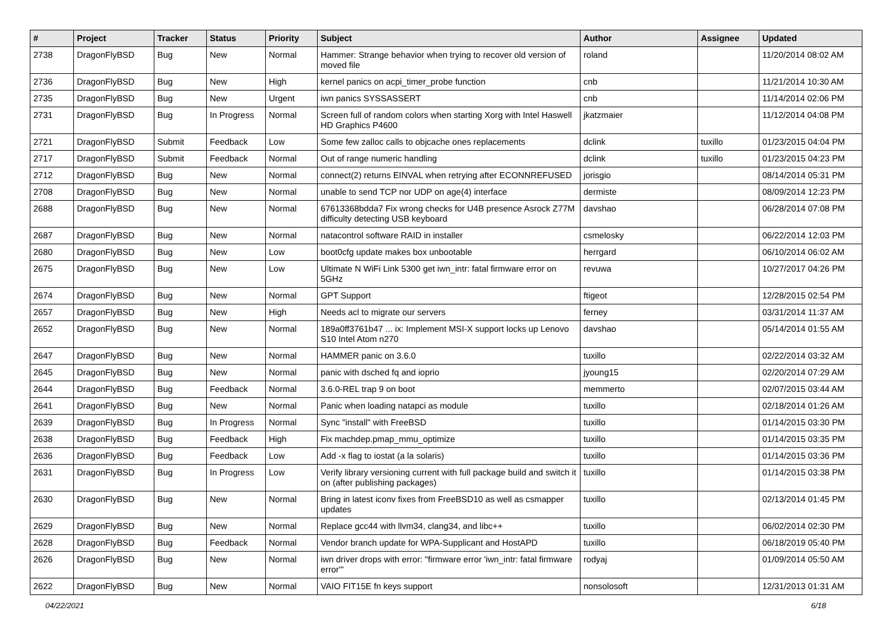| # | Project | Tracker | Status | Priority | Subject | Author | Assignee | Updated |
| --- | --- | --- | --- | --- | --- | --- | --- | --- |
| 2738 | DragonFlyBSD | Bug | New | Normal | Hammer: Strange behavior when trying to recover old version of moved file | roland | | 11/20/2014 08:02 AM |
| 2736 | DragonFlyBSD | Bug | New | High | kernel panics on acpi_timer_probe function | cnb | | 11/21/2014 10:30 AM |
| 2735 | DragonFlyBSD | Bug | New | Urgent | iwn panics SYSSASSERT | cnb | | 11/14/2014 02:06 PM |
| 2731 | DragonFlyBSD | Bug | In Progress | Normal | Screen full of random colors when starting Xorg with Intel Haswell HD Graphics P4600 | jkatzmaier | | 11/12/2014 04:08 PM |
| 2721 | DragonFlyBSD | Submit | Feedback | Low | Some few zalloc calls to objcache ones replacements | dclink | tuxillo | 01/23/2015 04:04 PM |
| 2717 | DragonFlyBSD | Submit | Feedback | Normal | Out of range numeric handling | dclink | tuxillo | 01/23/2015 04:23 PM |
| 2712 | DragonFlyBSD | Bug | New | Normal | connect(2) returns EINVAL when retrying after ECONNREFUSED | jorisgio | | 08/14/2014 05:31 PM |
| 2708 | DragonFlyBSD | Bug | New | Normal | unable to send TCP nor UDP on age(4) interface | dermiste | | 08/09/2014 12:23 PM |
| 2688 | DragonFlyBSD | Bug | New | Normal | 67613368bdda7 Fix wrong checks for U4B presence Asrock Z77M difficulty detecting USB keyboard | davshao | | 06/28/2014 07:08 PM |
| 2687 | DragonFlyBSD | Bug | New | Normal | natacontrol software RAID in installer | csmelosky | | 06/22/2014 12:03 PM |
| 2680 | DragonFlyBSD | Bug | New | Low | boot0cfg update makes box unbootable | herrgard | | 06/10/2014 06:02 AM |
| 2675 | DragonFlyBSD | Bug | New | Low | Ultimate N WiFi Link 5300 get iwn_intr: fatal firmware error on 5GHz | revuwa | | 10/27/2017 04:26 PM |
| 2674 | DragonFlyBSD | Bug | New | Normal | GPT Support | ftigeot | | 12/28/2015 02:54 PM |
| 2657 | DragonFlyBSD | Bug | New | High | Needs acl to migrate our servers | ferney | | 03/31/2014 11:37 AM |
| 2652 | DragonFlyBSD | Bug | New | Normal | 189a0ff3761b47 ... ix: Implement MSI-X support locks up Lenovo S10 Intel Atom n270 | davshao | | 05/14/2014 01:55 AM |
| 2647 | DragonFlyBSD | Bug | New | Normal | HAMMER panic on 3.6.0 | tuxillo | | 02/22/2014 03:32 AM |
| 2645 | DragonFlyBSD | Bug | New | Normal | panic with dsched fq and ioprio | jyoung15 | | 02/20/2014 07:29 AM |
| 2644 | DragonFlyBSD | Bug | Feedback | Normal | 3.6.0-REL trap 9 on boot | memmerto | | 02/07/2015 03:44 AM |
| 2641 | DragonFlyBSD | Bug | New | Normal | Panic when loading natapci as module | tuxillo | | 02/18/2014 01:26 AM |
| 2639 | DragonFlyBSD | Bug | In Progress | Normal | Sync "install" with FreeBSD | tuxillo | | 01/14/2015 03:30 PM |
| 2638 | DragonFlyBSD | Bug | Feedback | High | Fix machdep.pmap_mmu_optimize | tuxillo | | 01/14/2015 03:35 PM |
| 2636 | DragonFlyBSD | Bug | Feedback | Low | Add -x flag to iostat (a la solaris) | tuxillo | | 01/14/2015 03:36 PM |
| 2631 | DragonFlyBSD | Bug | In Progress | Low | Verify library versioning current with full package build and switch it on (after publishing packages) | tuxillo | | 01/14/2015 03:38 PM |
| 2630 | DragonFlyBSD | Bug | New | Normal | Bring in latest iconv fixes from FreeBSD10 as well as csmapper updates | tuxillo | | 02/13/2014 01:45 PM |
| 2629 | DragonFlyBSD | Bug | New | Normal | Replace gcc44 with llvm34, clang34, and libc++ | tuxillo | | 06/02/2014 02:30 PM |
| 2628 | DragonFlyBSD | Bug | Feedback | Normal | Vendor branch update for WPA-Supplicant and HostAPD | tuxillo | | 06/18/2019 05:40 PM |
| 2626 | DragonFlyBSD | Bug | New | Normal | iwn driver drops with error: "firmware error 'iwn_intr: fatal firmware error'" | rodyaj | | 01/09/2014 05:50 AM |
| 2622 | DragonFlyBSD | Bug | New | Normal | VAIO FIT15E fn keys support | nonsolosoft | | 12/31/2013 01:31 AM |
04/22/2021 6/18